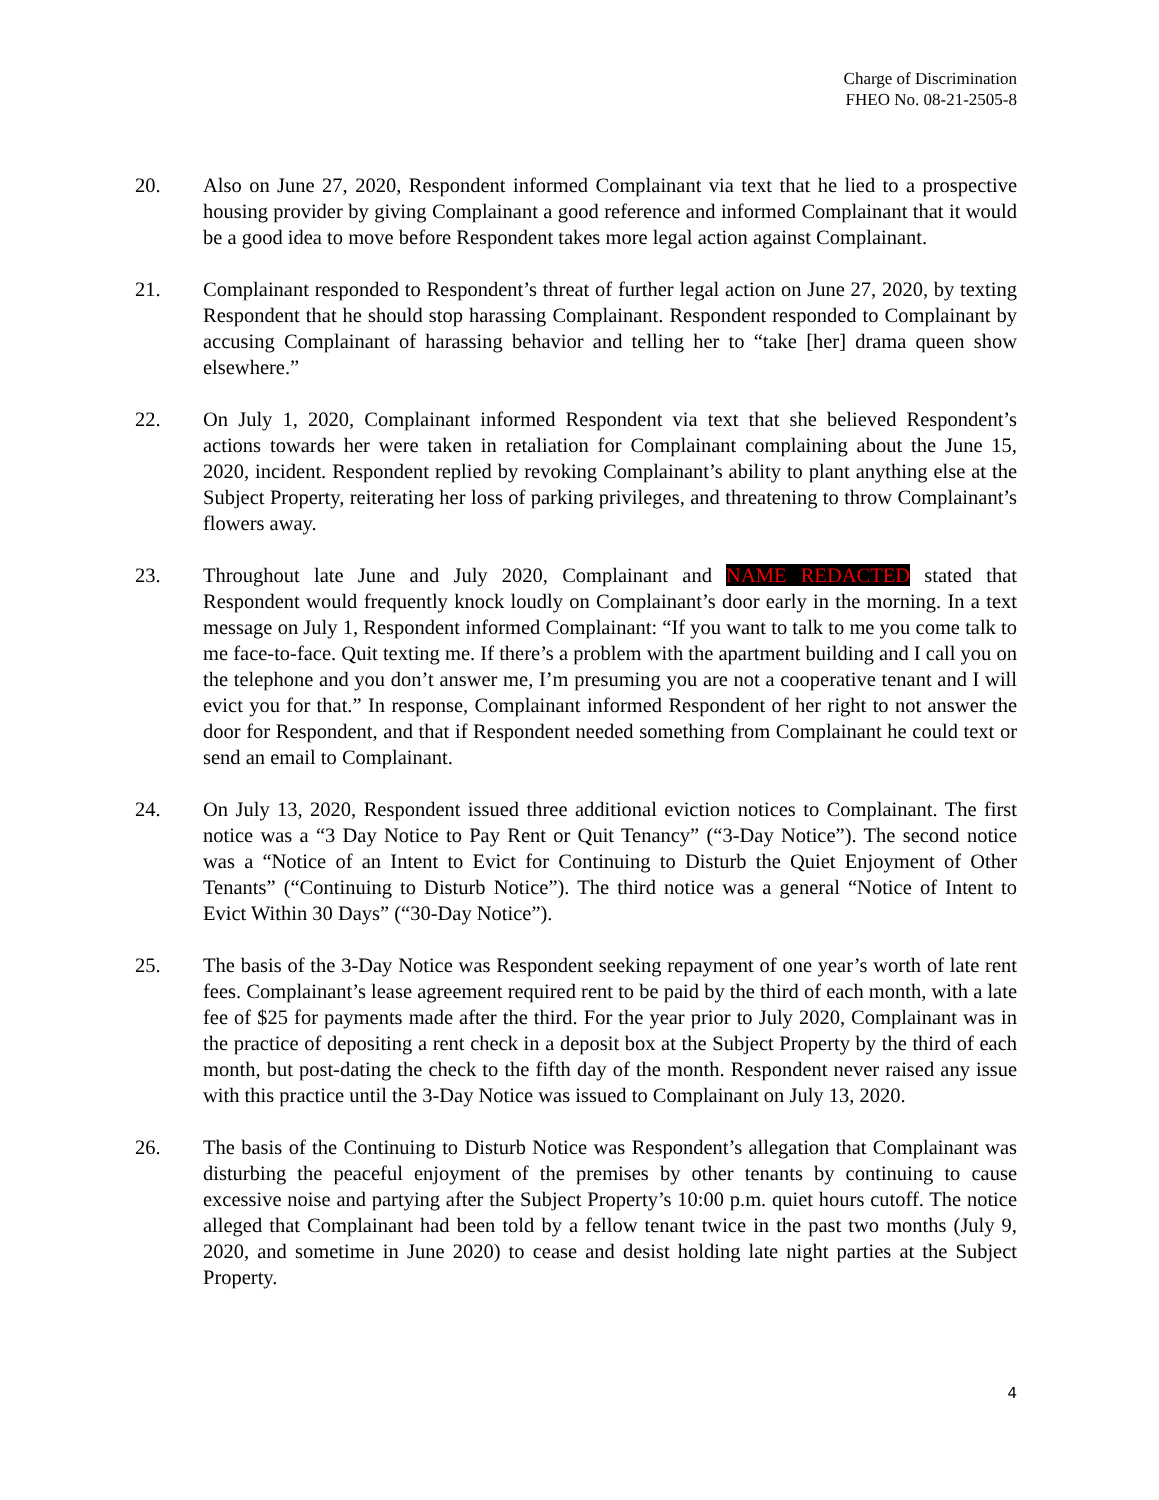Charge of Discrimination
FHEO No. 08-21-2505-8
20. Also on June 27, 2020, Respondent informed Complainant via text that he lied to a prospective housing provider by giving Complainant a good reference and informed Complainant that it would be a good idea to move before Respondent takes more legal action against Complainant.
21. Complainant responded to Respondent’s threat of further legal action on June 27, 2020, by texting Respondent that he should stop harassing Complainant. Respondent responded to Complainant by accusing Complainant of harassing behavior and telling her to “take [her] drama queen show elsewhere.”
22. On July 1, 2020, Complainant informed Respondent via text that she believed Respondent’s actions towards her were taken in retaliation for Complainant complaining about the June 15, 2020, incident. Respondent replied by revoking Complainant’s ability to plant anything else at the Subject Property, reiterating her loss of parking privileges, and threatening to throw Complainant’s flowers away.
23. Throughout late June and July 2020, Complainant and NAME REDACTED stated that Respondent would frequently knock loudly on Complainant’s door early in the morning. In a text message on July 1, Respondent informed Complainant: “If you want to talk to me you come talk to me face-to-face. Quit texting me. If there’s a problem with the apartment building and I call you on the telephone and you don’t answer me, I’m presuming you are not a cooperative tenant and I will evict you for that.” In response, Complainant informed Respondent of her right to not answer the door for Respondent, and that if Respondent needed something from Complainant he could text or send an email to Complainant.
24. On July 13, 2020, Respondent issued three additional eviction notices to Complainant. The first notice was a “3 Day Notice to Pay Rent or Quit Tenancy” (“3-Day Notice”). The second notice was a “Notice of an Intent to Evict for Continuing to Disturb the Quiet Enjoyment of Other Tenants” (“Continuing to Disturb Notice”). The third notice was a general “Notice of Intent to Evict Within 30 Days” (“30-Day Notice”).
25. The basis of the 3-Day Notice was Respondent seeking repayment of one year’s worth of late rent fees. Complainant’s lease agreement required rent to be paid by the third of each month, with a late fee of $25 for payments made after the third. For the year prior to July 2020, Complainant was in the practice of depositing a rent check in a deposit box at the Subject Property by the third of each month, but post-dating the check to the fifth day of the month. Respondent never raised any issue with this practice until the 3-Day Notice was issued to Complainant on July 13, 2020.
26. The basis of the Continuing to Disturb Notice was Respondent’s allegation that Complainant was disturbing the peaceful enjoyment of the premises by other tenants by continuing to cause excessive noise and partying after the Subject Property’s 10:00 p.m. quiet hours cutoff. The notice alleged that Complainant had been told by a fellow tenant twice in the past two months (July 9, 2020, and sometime in June 2020) to cease and desist holding late night parties at the Subject Property.
4